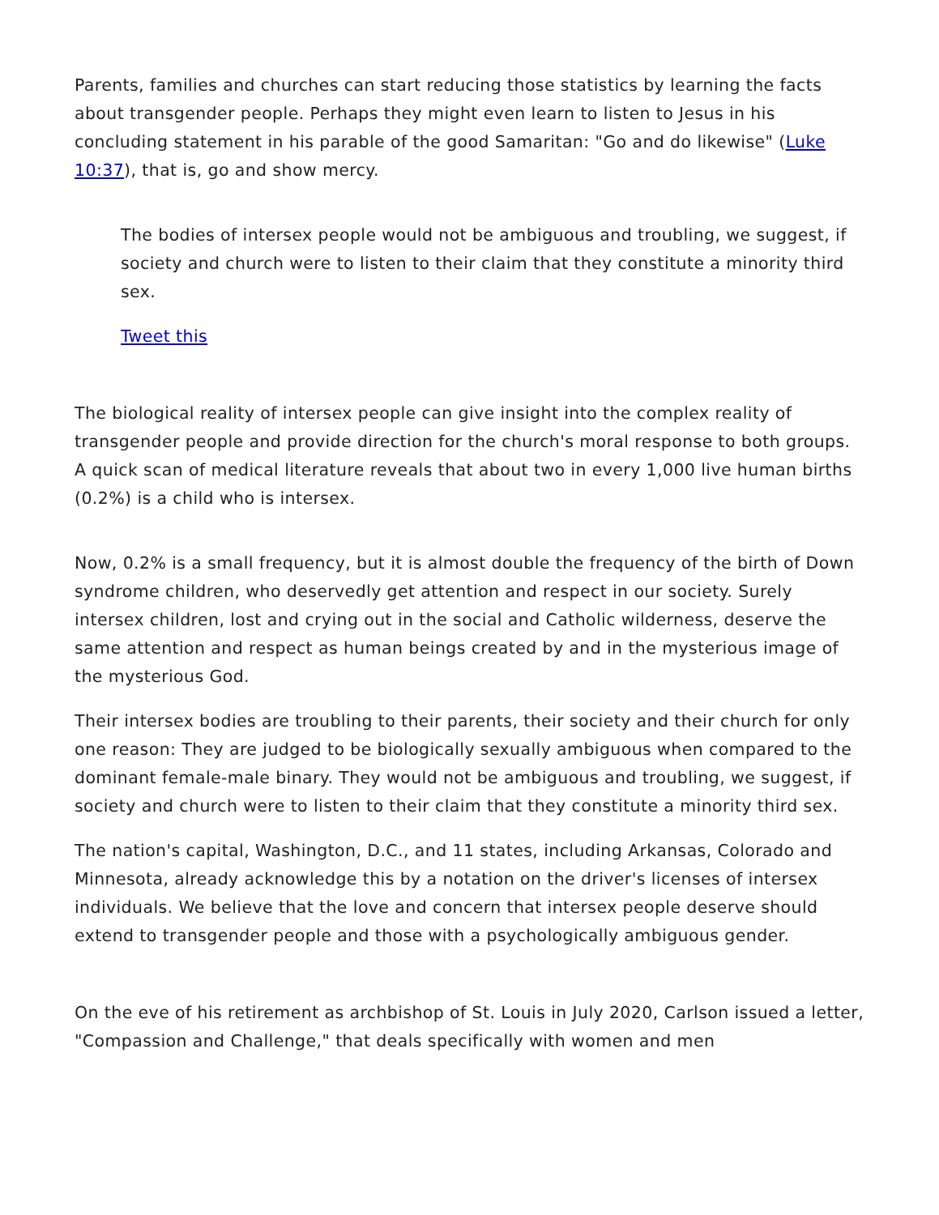Parents, families and churches can start reducing those statistics by learning the facts about transgender people. Perhaps they might even learn to listen to Jesus in his concluding statement in his parable of the good Samaritan: "Go and do likewise" (Luke 10:37), that is, go and show mercy.
The bodies of intersex people would not be ambiguous and troubling, we suggest, if society and church were to listen to their claim that they constitute a minority third sex.
Tweet this
The biological reality of intersex people can give insight into the complex reality of transgender people and provide direction for the church's moral response to both groups. A quick scan of medical literature reveals that about two in every 1,000 live human births (0.2%) is a child who is intersex.
Now, 0.2% is a small frequency, but it is almost double the frequency of the birth of Down syndrome children, who deservedly get attention and respect in our society. Surely intersex children, lost and crying out in the social and Catholic wilderness, deserve the same attention and respect as human beings created by and in the mysterious image of the mysterious God.
Their intersex bodies are troubling to their parents, their society and their church for only one reason: They are judged to be biologically sexually ambiguous when compared to the dominant female-male binary. They would not be ambiguous and troubling, we suggest, if society and church were to listen to their claim that they constitute a minority third sex.
The nation's capital, Washington, D.C., and 11 states, including Arkansas, Colorado and Minnesota, already acknowledge this by a notation on the driver's licenses of intersex individuals. We believe that the love and concern that intersex people deserve should extend to transgender people and those with a psychologically ambiguous gender.
On the eve of his retirement as archbishop of St. Louis in July 2020, Carlson issued a letter, "Compassion and Challenge," that deals specifically with women and men